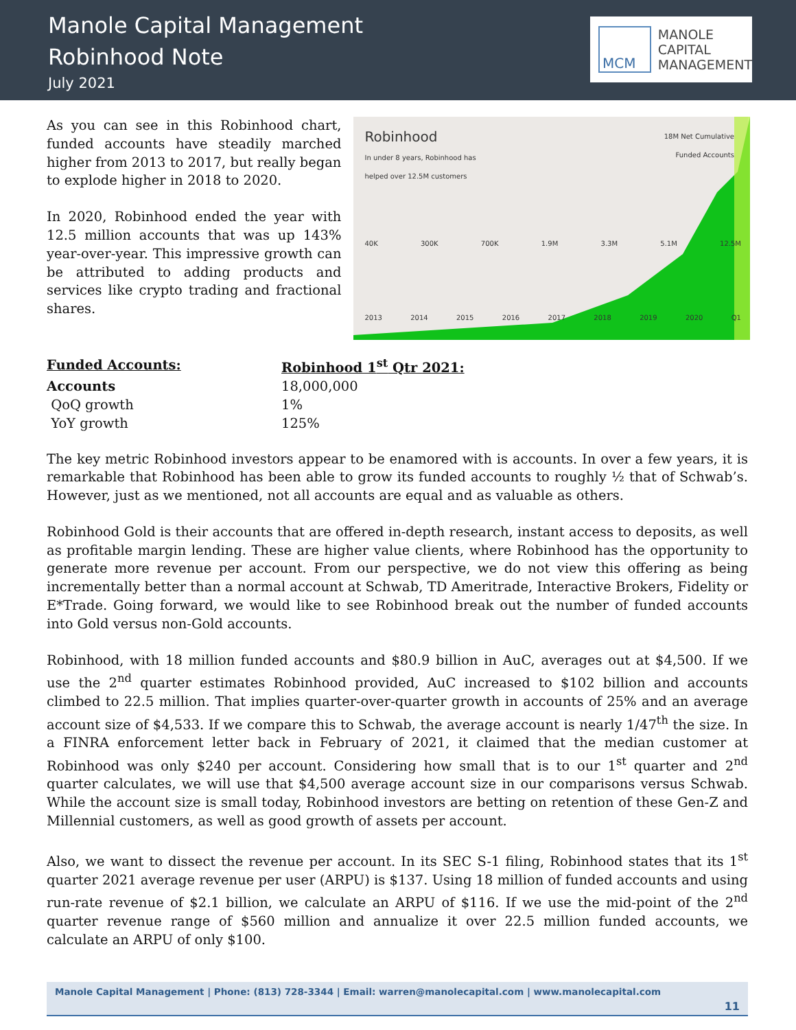Manole Capital Management
Robinhood Note
July 2021
MCM
MANOLE
CAPITAL
MANAGEMENT
As you can see in this Robinhood chart, funded accounts have steadily marched higher from 2013 to 2017, but really began to explode higher in 2018 to 2020.
In 2020, Robinhood ended the year with 12.5 million accounts that was up 143% year-over-year. This impressive growth can be attributed to adding products and services like crypto trading and fractional shares.
Robinhood
In under 8 years, Robinhood has
helped over 12.5M customers
18M Net Cumulative
Funded Accounts
40K 300K 700K 1.9M 3.3M 5.1M 12.5M
2013 2014 2015 2016 2017 2018 2019 2020 Q1
| Funded Accounts: | Robinhood 1<sup>st</sup> Qtr 2021: |
| Accounts | 18,000,000 |
| QoQ growth | 1% |
| YoY growth | 125% |
The key metric Robinhood investors appear to be enamored with is accounts. In over a few years, it is remarkable that Robinhood has been able to grow its funded accounts to roughly ½ that of Schwab’s. However, just as we mentioned, not all accounts are equal and as valuable as others.
Robinhood Gold is their accounts that are offered in-depth research, instant access to deposits, as well as profitable margin lending. These are higher value clients, where Robinhood has the opportunity to generate more revenue per account. From our perspective, we do not view this offering as being incrementally better than a normal account at Schwab, TD Ameritrade, Interactive Brokers, Fidelity or E*Trade. Going forward, we would like to see Robinhood break out the number of funded accounts into Gold versus non-Gold accounts.
Robinhood, with 18 million funded accounts and $80.9 billion in AuC, averages out at $4,500. If we use the 2<sup>nd</sup> quarter estimates Robinhood provided, AuC increased to $102 billion and accounts climbed to 22.5 million. That implies quarter-over-quarter growth in accounts of 25% and an average account size of $4,533. If we compare this to Schwab, the average account is nearly 1/47<sup>th</sup> the size. In a FINRA enforcement letter back in February of 2021, it claimed that the median customer at Robinhood was only $240 per account. Considering how small that is to our 1<sup>st</sup> quarter and 2<sup>nd</sup> quarter calculates, we will use that $4,500 average account size in our comparisons versus Schwab. While the account size is small today, Robinhood investors are betting on retention of these Gen-Z and Millennial customers, as well as good growth of assets per account.
Also, we want to dissect the revenue per account. In its SEC S-1 filing, Robinhood states that its 1<sup>st</sup> quarter 2021 average revenue per user (ARPU) is $137. Using 18 million of funded accounts and using run-rate revenue of $2.1 billion, we calculate an ARPU of $116. If we use the mid-point of the 2<sup>nd</sup> quarter revenue range of $560 million and annualize it over 22.5 million funded accounts, we calculate an ARPU of only $100.
Manole Capital Management | Phone: (813) 728-3344 | Email: warren@manolecapital.com | www.manolecapital.com
11